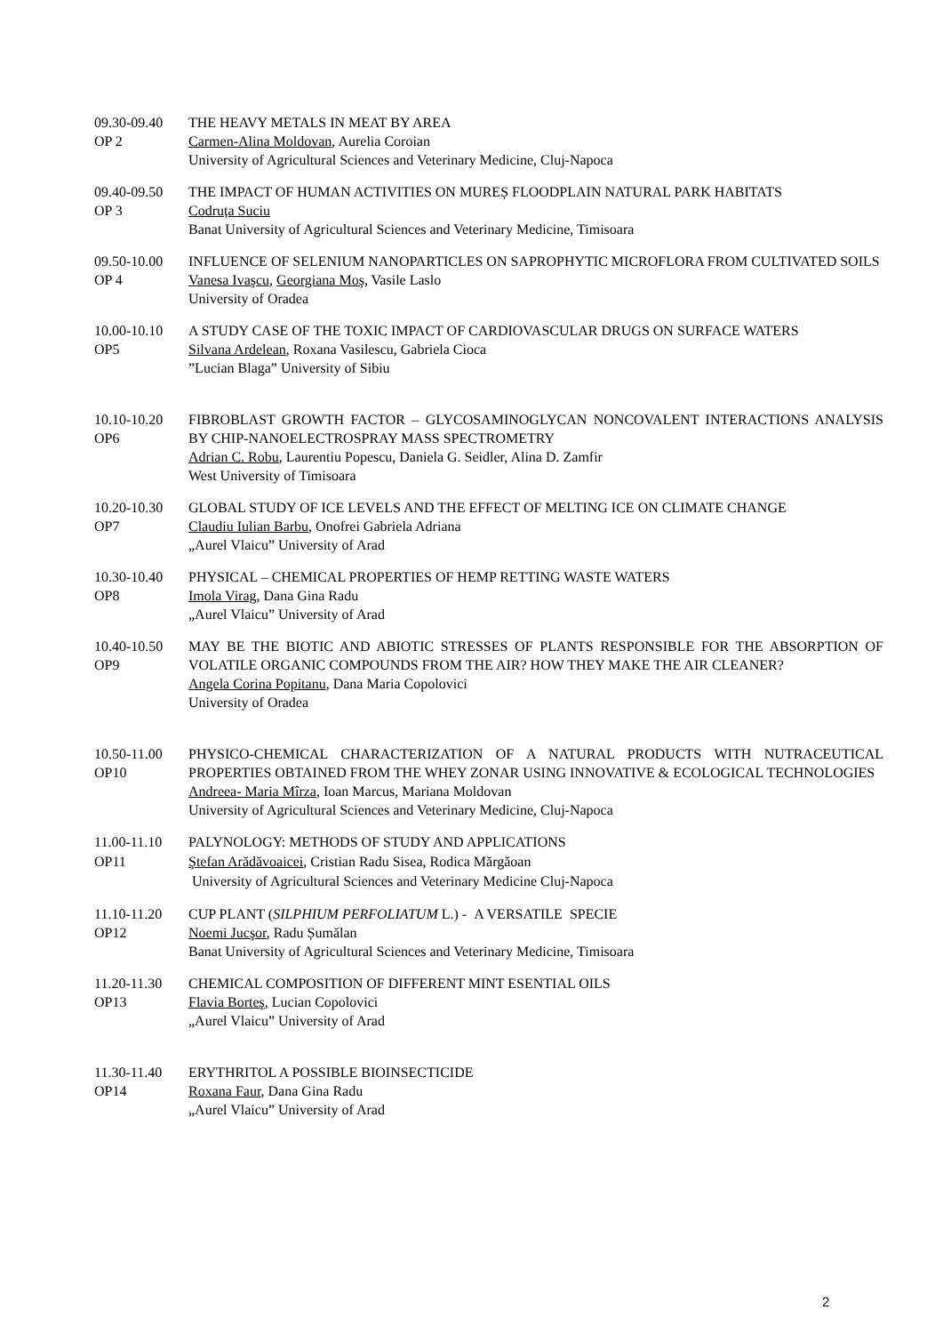09.30-09.40
OP 2
THE HEAVY METALS IN MEAT BY AREA
Carmen-Alina Moldovan, Aurelia Coroian
University of Agricultural Sciences and Veterinary Medicine, Cluj-Napoca
09.40-09.50
OP 3
THE IMPACT OF HUMAN ACTIVITIES ON MUREȘ FLOODPLAIN NATURAL PARK HABITATS
Codruța Suciu
Banat University of Agricultural Sciences and Veterinary Medicine, Timisoara
09.50-10.00
OP 4
INFLUENCE OF SELENIUM NANOPARTICLES ON SAPROPHYTIC MICROFLORA FROM CULTIVATED SOILS
Vanesa Ivaşcu, Georgiana Moş, Vasile Laslo
University of Oradea
10.00-10.10
OP5
A STUDY CASE OF THE TOXIC IMPACT OF CARDIOVASCULAR DRUGS ON SURFACE WATERS
Silvana Ardelean, Roxana Vasilescu, Gabriela Cioca
”Lucian Blaga” University of Sibiu
10.10-10.20
OP6
FIBROBLAST GROWTH FACTOR – GLYCOSAMINOGLYCAN NONCOVALENT INTERACTIONS ANALYSIS BY CHIP-NANOELECTROSPRAY MASS SPECTROMETRY
Adrian C. Robu, Laurentiu Popescu, Daniela G. Seidler, Alina D. Zamfir
West University of Timisoara
10.20-10.30
OP7
GLOBAL STUDY OF ICE LEVELS AND THE EFFECT OF MELTING ICE ON CLIMATE CHANGE
Claudiu Iulian Barbu, Onofrei Gabriela Adriana
„Aurel Vlaicu” University of Arad
10.30-10.40
OP8
PHYSICAL – CHEMICAL PROPERTIES OF HEMP RETTING WASTE WATERS
Imola Virag, Dana Gina Radu
„Aurel Vlaicu” University of Arad
10.40-10.50
OP9
MAY BE THE BIOTIC AND ABIOTIC STRESSES OF PLANTS RESPONSIBLE FOR THE ABSORPTION OF VOLATILE ORGANIC COMPOUNDS FROM THE AIR? HOW THEY MAKE THE AIR CLEANER?
Angela Corina Popitanu, Dana Maria Copolovici
University of Oradea
10.50-11.00
OP10
PHYSICO-CHEMICAL CHARACTERIZATION OF A NATURAL PRODUCTS WITH NUTRACEUTICAL PROPERTIES OBTAINED FROM THE WHEY ZONAR USING INNOVATIVE & ECOLOGICAL TECHNOLOGIES
Andreea- Maria Mîrza, Ioan Marcus, Mariana Moldovan
University of Agricultural Sciences and Veterinary Medicine, Cluj-Napoca
11.00-11.10
OP11
PALYNOLOGY: METHODS OF STUDY AND APPLICATIONS
Ştefan Arădăvoaicei, Cristian Radu Sisea, Rodica Mărgăoan
University of Agricultural Sciences and Veterinary Medicine Cluj-Napoca
11.10-11.20
OP12
CUP PLANT (SILPHIUM PERFOLIATUM L.) - A VERSATILE SPECIE
Noemi Jucşor, Radu Șumălan
Banat University of Agricultural Sciences and Veterinary Medicine, Timisoara
11.20-11.30
OP13
CHEMICAL COMPOSITION OF DIFFERENT MINT ESENTIAL OILS
Flavia Borteş, Lucian Copolovici
„Aurel Vlaicu” University of Arad
11.30-11.40
OP14
ERYTHRITOL A POSSIBLE BIOINSECTICIDE
Roxana Faur, Dana Gina Radu
„Aurel Vlaicu” University of Arad
2